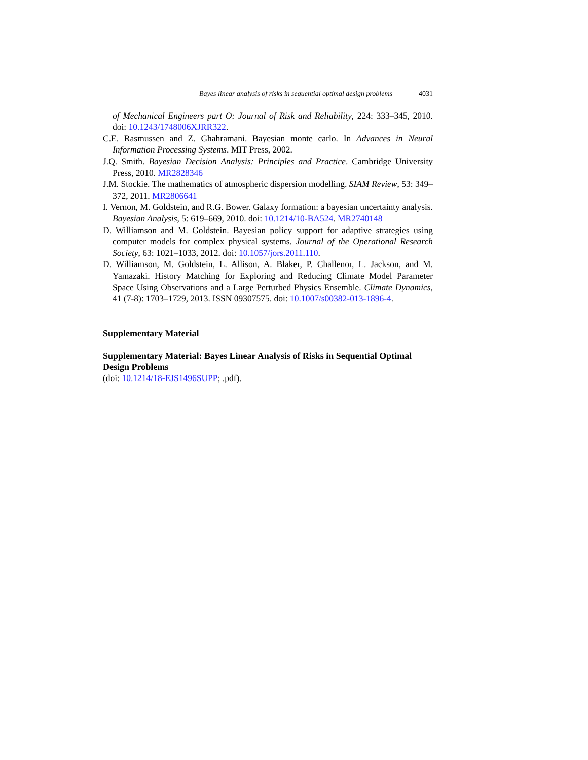Bayes linear analysis of risks in sequential optimal design problems 4031
of Mechanical Engineers part O: Journal of Risk and Reliability, 224: 333–345, 2010. doi: 10.1243/1748006XJRR322.
C.E. Rasmussen and Z. Ghahramani. Bayesian monte carlo. In Advances in Neural Information Processing Systems. MIT Press, 2002.
J.Q. Smith. Bayesian Decision Analysis: Principles and Practice. Cambridge University Press, 2010. MR2828346
J.M. Stockie. The mathematics of atmospheric dispersion modelling. SIAM Review, 53: 349–372, 2011. MR2806641
I. Vernon, M. Goldstein, and R.G. Bower. Galaxy formation: a bayesian uncertainty analysis. Bayesian Analysis, 5: 619–669, 2010. doi: 10.1214/10-BA524. MR2740148
D. Williamson and M. Goldstein. Bayesian policy support for adaptive strategies using computer models for complex physical systems. Journal of the Operational Research Society, 63: 1021–1033, 2012. doi: 10.1057/jors.2011.110.
D. Williamson, M. Goldstein, L. Allison, A. Blaker, P. Challenor, L. Jackson, and M. Yamazaki. History Matching for Exploring and Reducing Climate Model Parameter Space Using Observations and a Large Perturbed Physics Ensemble. Climate Dynamics, 41 (7-8): 1703–1729, 2013. ISSN 09307575. doi: 10.1007/s00382-013-1896-4.
Supplementary Material
Supplementary Material: Bayes Linear Analysis of Risks in Sequential Optimal Design Problems
(doi: 10.1214/18-EJS1496SUPP; .pdf).